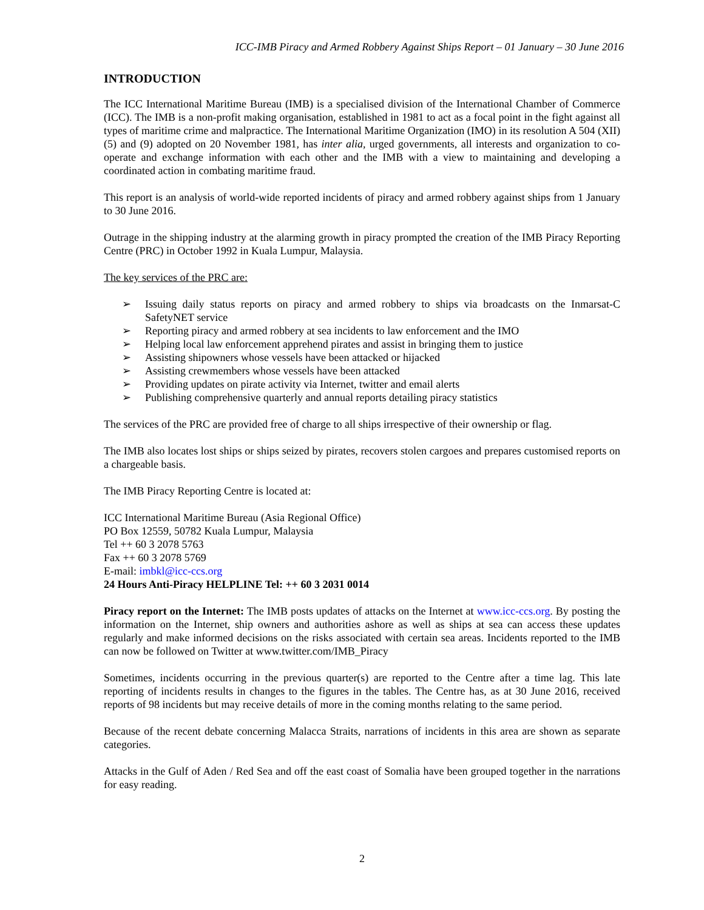ICC-IMB Piracy and Armed Robbery Against Ships Report – 01 January – 30 June 2016
INTRODUCTION
The ICC International Maritime Bureau (IMB) is a specialised division of the International Chamber of Commerce (ICC). The IMB is a non-profit making organisation, established in 1981 to act as a focal point in the fight against all types of maritime crime and malpractice. The International Maritime Organization (IMO) in its resolution A 504 (XII) (5) and (9) adopted on 20 November 1981, has inter alia, urged governments, all interests and organization to co-operate and exchange information with each other and the IMB with a view to maintaining and developing a coordinated action in combating maritime fraud.
This report is an analysis of world-wide reported incidents of piracy and armed robbery against ships from 1 January to 30 June 2016.
Outrage in the shipping industry at the alarming growth in piracy prompted the creation of the IMB Piracy Reporting Centre (PRC) in October 1992 in Kuala Lumpur, Malaysia.
The key services of the PRC are:
➢ Issuing daily status reports on piracy and armed robbery to ships via broadcasts on the Inmarsat-C SafetyNET service
➢ Reporting piracy and armed robbery at sea incidents to law enforcement and the IMO
➢ Helping local law enforcement apprehend pirates and assist in bringing them to justice
➢ Assisting shipowners whose vessels have been attacked or hijacked
➢ Assisting crewmembers whose vessels have been attacked
➢ Providing updates on pirate activity via Internet, twitter and email alerts
➢ Publishing comprehensive quarterly and annual reports detailing piracy statistics
The services of the PRC are provided free of charge to all ships irrespective of their ownership or flag.
The IMB also locates lost ships or ships seized by pirates, recovers stolen cargoes and prepares customised reports on a chargeable basis.
The IMB Piracy Reporting Centre is located at:
ICC International Maritime Bureau (Asia Regional Office)
PO Box 12559, 50782 Kuala Lumpur, Malaysia
Tel ++ 60 3 2078 5763
Fax ++ 60 3 2078 5769
E-mail: imbkl@icc-ccs.org
24 Hours Anti-Piracy HELPLINE Tel: ++ 60 3 2031 0014
Piracy report on the Internet: The IMB posts updates of attacks on the Internet at www.icc-ccs.org. By posting the information on the Internet, ship owners and authorities ashore as well as ships at sea can access these updates regularly and make informed decisions on the risks associated with certain sea areas. Incidents reported to the IMB can now be followed on Twitter at www.twitter.com/IMB_Piracy
Sometimes, incidents occurring in the previous quarter(s) are reported to the Centre after a time lag. This late reporting of incidents results in changes to the figures in the tables. The Centre has, as at 30 June 2016, received reports of 98 incidents but may receive details of more in the coming months relating to the same period.
Because of the recent debate concerning Malacca Straits, narrations of incidents in this area are shown as separate categories.
Attacks in the Gulf of Aden / Red Sea and off the east coast of Somalia have been grouped together in the narrations for easy reading.
2